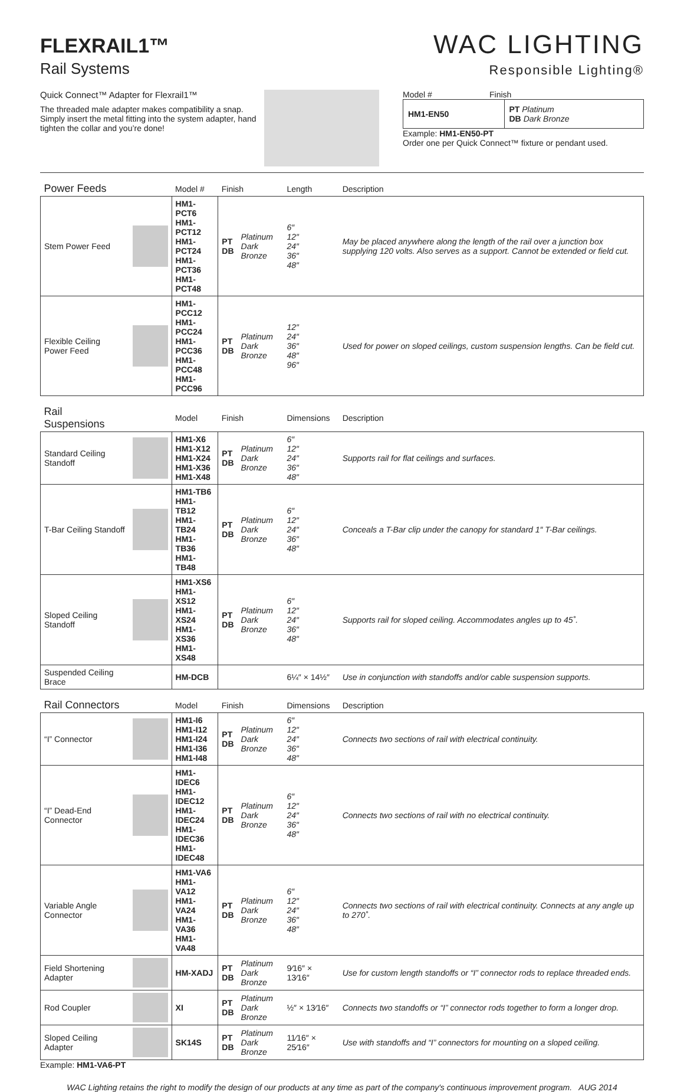FLEXRAIL1™
Rail Systems
WAC LIGHTING
Responsible Lighting®
Quick Connect™ Adapter for Flexrail1™
The threaded male adapter makes compatibility a snap. Simply insert the metal fitting into the system adapter, hand tighten the collar and you’re done!
Model # Finish
| HM1-EN50 | PT Platinum DB Dark Bronze |
Example: HM1-EN50-PT
Order one per Quick Connect™ fixture or pendant used.
| Power Feeds | | Model # | Finish | | Length | Description |
| Stem Power Feed | | HM1-PCT6 HM1-PCT12 HM1-PCT24 HM1-PCT36 HM1-PCT48 | PT DB | Platinum Dark Bronze | 6″ 12″ 24″ 36″ 48″ | May be placed anywhere along the length of the rail over a junction box supplying 120 volts. Also serves as a support. Cannot be extended or field cut. |
| Flexible Ceiling Power Feed | | HM1-PCC12 HM1-PCC24 HM1-PCC36 HM1-PCC48 HM1-PCC96 | PT DB | Platinum Dark Bronze | 12″ 24″ 36″ 48″ 96″ | Used for power on sloped ceilings, custom suspension lengths. Can be field cut. |
| Rail Suspensions | | Model | Finish | | Dimensions | Description |
| Standard Ceiling Standoff | | HM1-X6 HM1-X12 HM1-X24 HM1-X36 HM1-X48 | PT DB | Platinum Dark Bronze | 6″ 12″ 24″ 36″ 48″ | Supports rail for flat ceilings and surfaces. |
| T-Bar Ceiling Standoff | | HM1-TB6 HM1-TB12 HM1-TB24 HM1-TB36 HM1-TB48 | PT DB | Platinum Dark Bronze | 6″ 12″ 24″ 36″ 48″ | Conceals a T-Bar clip under the canopy for standard 1″ T-Bar ceilings. |
| Sloped Ceiling Standoff | | HM1-XS6 HM1-XS12 HM1-XS24 HM1-XS36 HM1-XS48 | PT DB | Platinum Dark Bronze | 6″ 12″ 24″ 36″ 48″ | Supports rail for sloped ceiling. Accommodates angles up to 45˚. |
| Suspended Ceiling Brace | | HM-DCB | | | 6¼″ × 14½″ | Use in conjunction with standoffs and/or cable suspension supports. |
| Rail Connectors | | Model | Finish | | Dimensions | Description |
| “I” Connector | | HM1-I6 HM1-I12 HM1-I24 HM1-I36 HM1-I48 | PT DB | Platinum Dark Bronze | 6″ 12″ 24″ 36″ 48″ | Connects two sections of rail with electrical continuity. |
| “I” Dead-End Connector | | HM1-IDEC6 HM1-IDEC12 HM1-IDEC24 HM1-IDEC36 HM1-IDEC48 | PT DB | Platinum Dark Bronze | 6″ 12″ 24″ 36″ 48″ | Connects two sections of rail with no electrical continuity. |
| Variable Angle Connector | | HM1-VA6 HM1-VA12 HM1-VA24 HM1-VA36 HM1-VA48 | PT DB | Platinum Dark Bronze | 6″ 12″ 24″ 36″ 48″ | Connects two sections of rail with electrical continuity. Connects at any angle up to 270˚. |
| Field Shortening Adapter | | HM-XADJ | PT DB | Platinum Dark Bronze | 9⁄16″ × 13⁄16″ | Use for custom length standoffs or “I” connector rods to replace threaded ends. |
| Rod Coupler | | XI | PT DB | Platinum Dark Bronze | ½″ × 13⁄16″ | Connects two standoffs or “I” connector rods together to form a longer drop. |
| Sloped Ceiling Adapter | | SK14S | PT DB | Platinum Dark Bronze | 11⁄16″ × 25⁄16″ | Use with standoffs and “I” connectors for mounting on a sloped ceiling. |
Example: HM1-VA6-PT
WAC Lighting retains the right to modify the design of our products at any time as part of the company's continuous improvement program. AUG 2014